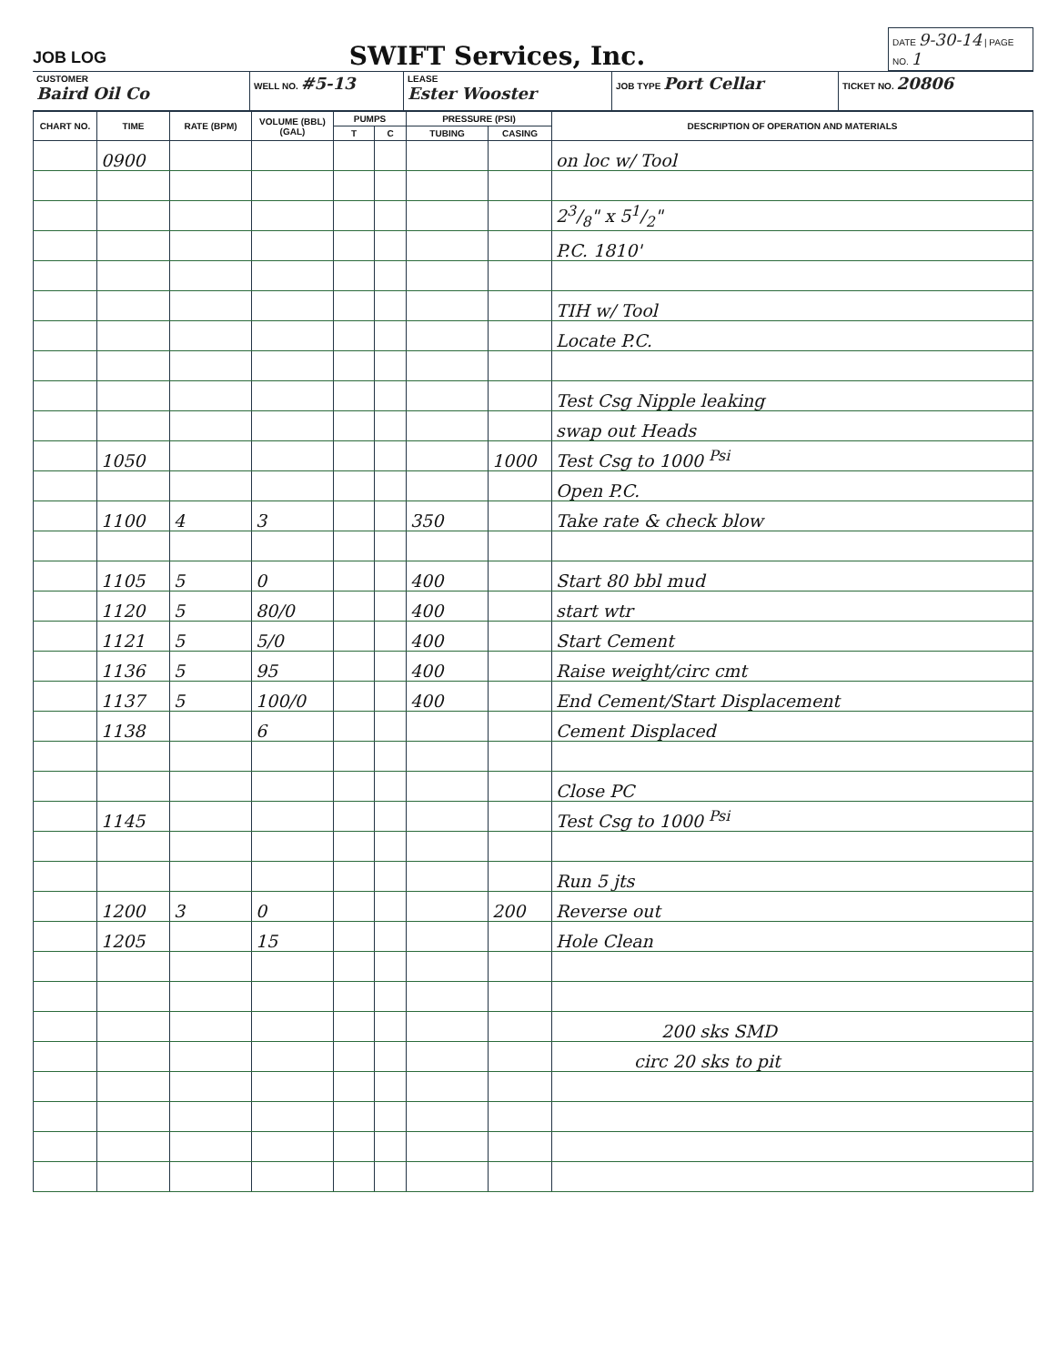JOB LOG
SWIFT Services, Inc.
DATE 9-30-14 | PAGE NO. 1
CUSTOMER
Baird Oil Co
WELL NO. #5-13
LEASE
Ester Wooster
JOB TYPE Port Cellar
TICKET NO. 20806
| CHART NO. | TIME | RATE (BPM) | VOLUME (BBL) (GAL) | PUMPS | | PRESSURE (PSI) | | DESCRIPTION OF OPERATION AND MATERIALS |
| --- | --- | --- | --- | --- | --- | --- | --- | --- |
| | | | | T | C | TUBING | CASING | |
| | 0900 | | | | | | | on loc w/ Tool |
| | | | | | | | | 23/8" x 51/2" |
| | | | | | | | | P.C. 1810' |
| | | | | | | | | TIH w/ Tool |
| | | | | | | | | Locate P.C. |
| | | | | | | | | Test Csg Nipple leaking |
| | | | | | | | | swap out Heads |
| | 1050 | | | | | | 1000 | Test Csg to 1000 <sup>Psi</sup> |
| | | | | | | | | Open P.C. |
| | 1100 | 4 | 3 | | | 350 | | Take rate & check blow |
| | 1105 | 5 | 0 | | | 400 | | Start 80 bbl mud |
| | 1120 | 5 | 80/0 | | | 400 | | start wtr |
| | 1121 | 5 | 5/0 | | | 400 | | Start Cement |
| | 1136 | 5 | 95 | | | 400 | | Raise weight/circ cmt |
| | 1137 | 5 | 100/0 | | | 400 | | End Cement/Start Displacement |
| | 1138 | | 6 | | | | | Cement Displaced |
| | | | | | | | | Close PC |
| | 1145 | | | | | | | Test Csg to 1000 <sup>Psi</sup> |
| | | | | | | | | Run 5 jts |
| | 1200 | 3 | 0 | | | | 200 | Reverse out |
| | 1205 | | 15 | | | | | Hole Clean |
| | | | | | | | | 200 sks SMD |
| | | | | | | | | circ 20 sks to pit |